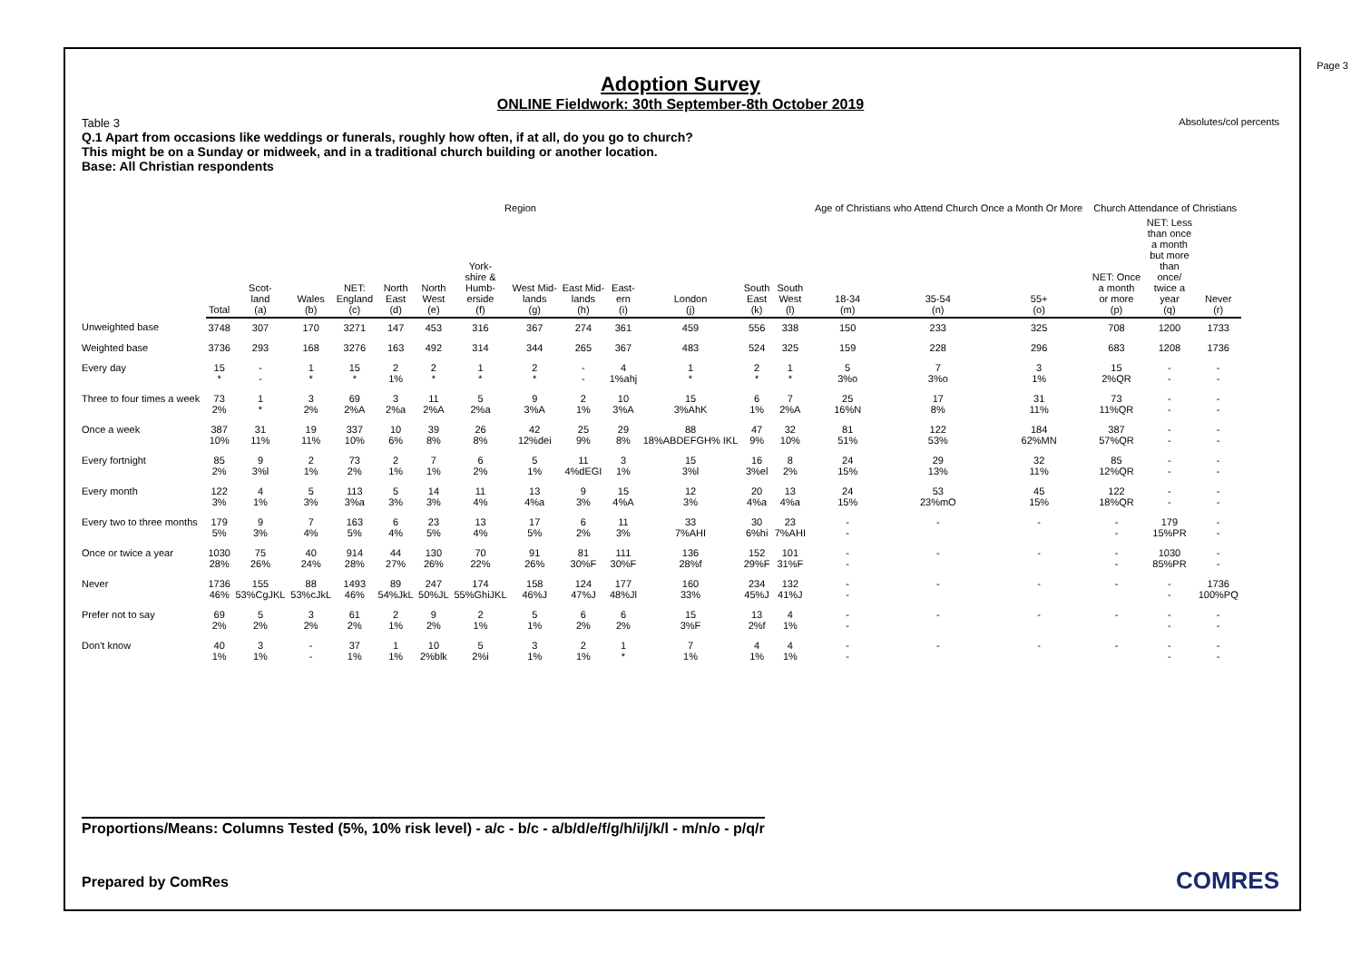Page 3
Absolutes/col percents
Adoption Survey
ONLINE Fieldwork: 30th September-8th October 2019
Table 3
Q.1 Apart from occasions like weddings or funerals, roughly how often, if at all, do you go to church?
This might be on a Sunday or midweek, and in a traditional church building or another location.
Base: All Christian respondents
| | | Region | | | | | | | | | | | | Age of Christians who Attend Church Once a Month Or More | | | Church Attendance of Christians | | |
| --- | --- | --- | --- | --- | --- | --- | --- | --- | --- | --- | --- | --- | --- | --- | --- | --- | --- | --- | --- |
| | Total | Scot- land (a) | Wales (b) | NET: England (c) | North East (d) | North West (e) | York- shire & Humb- erside (f) | West Mid- lands (g) | East Mid- lands (h) | East- ern (i) | London (j) | South East (k) | South West (l) | 18-34 (m) | 35-54 (n) | 55+ (o) | NET: Once a month or more (p) | NET: Less than once a month but more than once/ twice a year (q) | Never (r) |
| Unweighted base | 3748 | 307 | 170 | 3271 | 147 | 453 | 316 | 367 | 274 | 361 | 459 | 556 | 338 | 150 | 233 | 325 | 708 | 1200 | 1733 |
| Weighted base | 3736 | 293 | 168 | 3276 | 163 | 492 | 314 | 344 | 265 | 367 | 483 | 524 | 325 | 159 | 228 | 296 | 683 | 1208 | 1736 |
| Every day | 15 * | - - | 1 * | 15 * | 2 1% | 2 * | 1 * | 2 * | - - | 4 1%ahj | 1 * | 2 * | 1 * | 5 3%o | 7 3%o | 3 1% | 15 2%QR | - - | - - |
| Three to four times a week | 73 2% | 1 * | 3 2% | 69 2%A | 3 2%a | 11 2%A | 5 2%a | 9 3%A | 2 1% | 10 3%A | 15 3%AhK | 6 1% | 7 2%A | 25 16%N | 17 8% | 31 11% | 73 11%QR | - - | - - |
| Once a week | 387 10% | 31 11% | 19 11% | 337 10% | 10 6% | 39 8% | 26 8% | 42 12%dei | 25 9% | 29 8% | 88 18%ABDEFGH% IKL | 47 9% | 32 10% | 81 51% | 122 53% | 184 62%MN | 387 57%QR | - - | - - |
| Every fortnight | 85 2% | 9 3%l | 2 1% | 73 2% | 2 1% | 7 1% | 6 2% | 5 1% | 11 4%dEGI | 3 1% | 15 3%l | 16 3%el | 8 2% | 24 15% | 29 13% | 32 11% | 85 12%QR | - - | - - |
| Every month | 122 3% | 4 1% | 5 3% | 113 3%a | 5 3% | 14 3% | 11 4% | 13 4%a | 9 3% | 15 4%A | 12 3% | 20 4%a | 13 4%a | 24 15% | 53 23%mO | 45 15% | 122 18%QR | - - | - - |
| Every two to three months | 179 5% | 9 3% | 7 4% | 163 5% | 6 4% | 23 5% | 13 4% | 17 5% | 6 2% | 11 3% | 33 7%AHI | 30 6%hi | 23 7%AHI | - - | - | - | - - | 179 15%PR | - - |
| Once or twice a year | 1030 28% | 75 26% | 40 24% | 914 28% | 44 27% | 130 26% | 70 22% | 91 26% | 81 30%F | 111 30%F | 136 28%f | 152 29%F | 101 31%F | - - | - | - | - - | 1030 85%PR | - - |
| Never | 1736 46% | 155 53%CgJKL | 88 53%cJkL | 1493 46% | 89 54%JkL | 247 50%JL | 174 55%GhiJKL | 158 46%J | 124 47%J | 177 48%Jl | 160 33% | 234 45%J | 132 41%J | - - | - | - | - | - - | 1736 100%PQ |
| Prefer not to say | 69 2% | 5 2% | 3 2% | 61 2% | 2 1% | 9 2% | 2 1% | 5 1% | 6 2% | 6 2% | 15 3%F | 13 2%f | 4 1% | - - | - | - | - | - - | - - |
| Don't know | 40 1% | 3 1% | - - | 37 1% | 1 1% | 10 2%blk | 5 2%i | 3 1% | 2 1% | 1 * | 7 1% | 4 1% | 4 1% | - - | - | - | - | - - | - - |
Proportions/Means: Columns Tested (5%, 10% risk level) - a/c - b/c - a/b/d/e/f/g/h/i/j/k/l - m/n/o - p/q/r
Prepared by ComRes COMRES